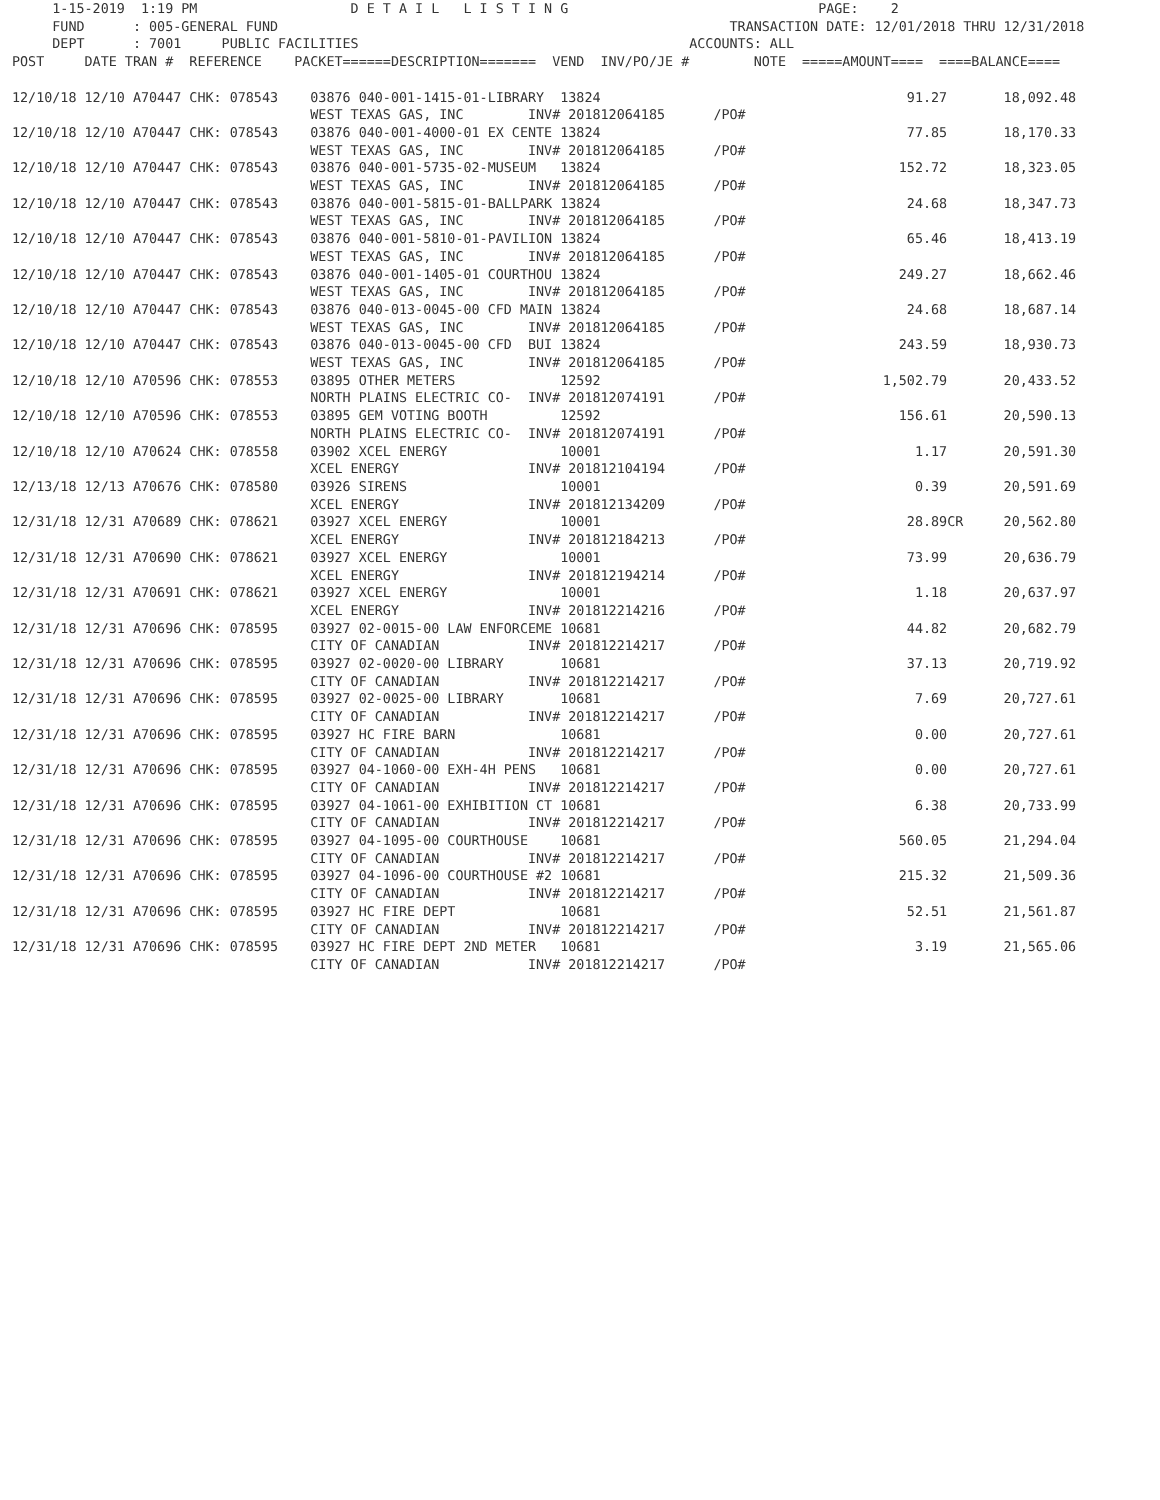1-15-2019  1:19 PM                   D E T A I L   L I S T I N G                               PAGE:    2
     FUND      : 005-GENERAL FUND                                                        TRANSACTION DATE: 12/01/2018 THRU 12/31/2018
     DEPT      : 7001     PUBLIC FACILITIES                                         ACCOUNTS: ALL
POST     DATE TRAN #  REFERENCE    PACKET======DESCRIPTION=======  VEND  INV/PO/JE #        NOTE  =====AMOUNT====  ====BALANCE====

12/10/18 12/10 A70447 CHK: 078543    03876 040-001-1415-01-LIBRARY  13824                                      91.27       18,092.48
                                     WEST TEXAS GAS, INC        INV# 201812064185      /PO#
12/10/18 12/10 A70447 CHK: 078543    03876 040-001-4000-01 EX CENTE 13824                                      77.85       18,170.33
                                     WEST TEXAS GAS, INC        INV# 201812064185      /PO#
12/10/18 12/10 A70447 CHK: 078543    03876 040-001-5735-02-MUSEUM   13824                                     152.72       18,323.05
                                     WEST TEXAS GAS, INC        INV# 201812064185      /PO#
12/10/18 12/10 A70447 CHK: 078543    03876 040-001-5815-01-BALLPARK 13824                                      24.68       18,347.73
                                     WEST TEXAS GAS, INC        INV# 201812064185      /PO#
12/10/18 12/10 A70447 CHK: 078543    03876 040-001-5810-01-PAVILION 13824                                      65.46       18,413.19
                                     WEST TEXAS GAS, INC        INV# 201812064185      /PO#
12/10/18 12/10 A70447 CHK: 078543    03876 040-001-1405-01 COURTHOU 13824                                     249.27       18,662.46
                                     WEST TEXAS GAS, INC        INV# 201812064185      /PO#
12/10/18 12/10 A70447 CHK: 078543    03876 040-013-0045-00 CFD MAIN 13824                                      24.68       18,687.14
                                     WEST TEXAS GAS, INC        INV# 201812064185      /PO#
12/10/18 12/10 A70447 CHK: 078543    03876 040-013-0045-00 CFD  BUI 13824                                     243.59       18,930.73
                                     WEST TEXAS GAS, INC        INV# 201812064185      /PO#
12/10/18 12/10 A70596 CHK: 078553    03895 OTHER METERS             12592                                   1,502.79       20,433.52
                                     NORTH PLAINS ELECTRIC CO-  INV# 201812074191      /PO#
12/10/18 12/10 A70596 CHK: 078553    03895 GEM VOTING BOOTH         12592                                     156.61       20,590.13
                                     NORTH PLAINS ELECTRIC CO-  INV# 201812074191      /PO#
12/10/18 12/10 A70624 CHK: 078558    03902 XCEL ENERGY              10001                                       1.17       20,591.30
                                     XCEL ENERGY                INV# 201812104194      /PO#
12/13/18 12/13 A70676 CHK: 078580    03926 SIRENS                   10001                                       0.39       20,591.69
                                     XCEL ENERGY                INV# 201812134209      /PO#
12/31/18 12/31 A70689 CHK: 078621    03927 XCEL ENERGY              10001                                      28.89CR     20,562.80
                                     XCEL ENERGY                INV# 201812184213      /PO#
12/31/18 12/31 A70690 CHK: 078621    03927 XCEL ENERGY              10001                                      73.99       20,636.79
                                     XCEL ENERGY                INV# 201812194214      /PO#
12/31/18 12/31 A70691 CHK: 078621    03927 XCEL ENERGY              10001                                       1.18       20,637.97
                                     XCEL ENERGY                INV# 201812214216      /PO#
12/31/18 12/31 A70696 CHK: 078595    03927 02-0015-00 LAW ENFORCEME 10681                                      44.82       20,682.79
                                     CITY OF CANADIAN           INV# 201812214217      /PO#
12/31/18 12/31 A70696 CHK: 078595    03927 02-0020-00 LIBRARY       10681                                      37.13       20,719.92
                                     CITY OF CANADIAN           INV# 201812214217      /PO#
12/31/18 12/31 A70696 CHK: 078595    03927 02-0025-00 LIBRARY       10681                                       7.69       20,727.61
                                     CITY OF CANADIAN           INV# 201812214217      /PO#
12/31/18 12/31 A70696 CHK: 078595    03927 HC FIRE BARN             10681                                       0.00       20,727.61
                                     CITY OF CANADIAN           INV# 201812214217      /PO#
12/31/18 12/31 A70696 CHK: 078595    03927 04-1060-00 EXH-4H PENS   10681                                       0.00       20,727.61
                                     CITY OF CANADIAN           INV# 201812214217      /PO#
12/31/18 12/31 A70696 CHK: 078595    03927 04-1061-00 EXHIBITION CT 10681                                       6.38       20,733.99
                                     CITY OF CANADIAN           INV# 201812214217      /PO#
12/31/18 12/31 A70696 CHK: 078595    03927 04-1095-00 COURTHOUSE    10681                                     560.05       21,294.04
                                     CITY OF CANADIAN           INV# 201812214217      /PO#
12/31/18 12/31 A70696 CHK: 078595    03927 04-1096-00 COURTHOUSE #2 10681                                     215.32       21,509.36
                                     CITY OF CANADIAN           INV# 201812214217      /PO#
12/31/18 12/31 A70696 CHK: 078595    03927 HC FIRE DEPT             10681                                      52.51       21,561.87
                                     CITY OF CANADIAN           INV# 201812214217      /PO#
12/31/18 12/31 A70696 CHK: 078595    03927 HC FIRE DEPT 2ND METER   10681                                       3.19       21,565.06
                                     CITY OF CANADIAN           INV# 201812214217      /PO#